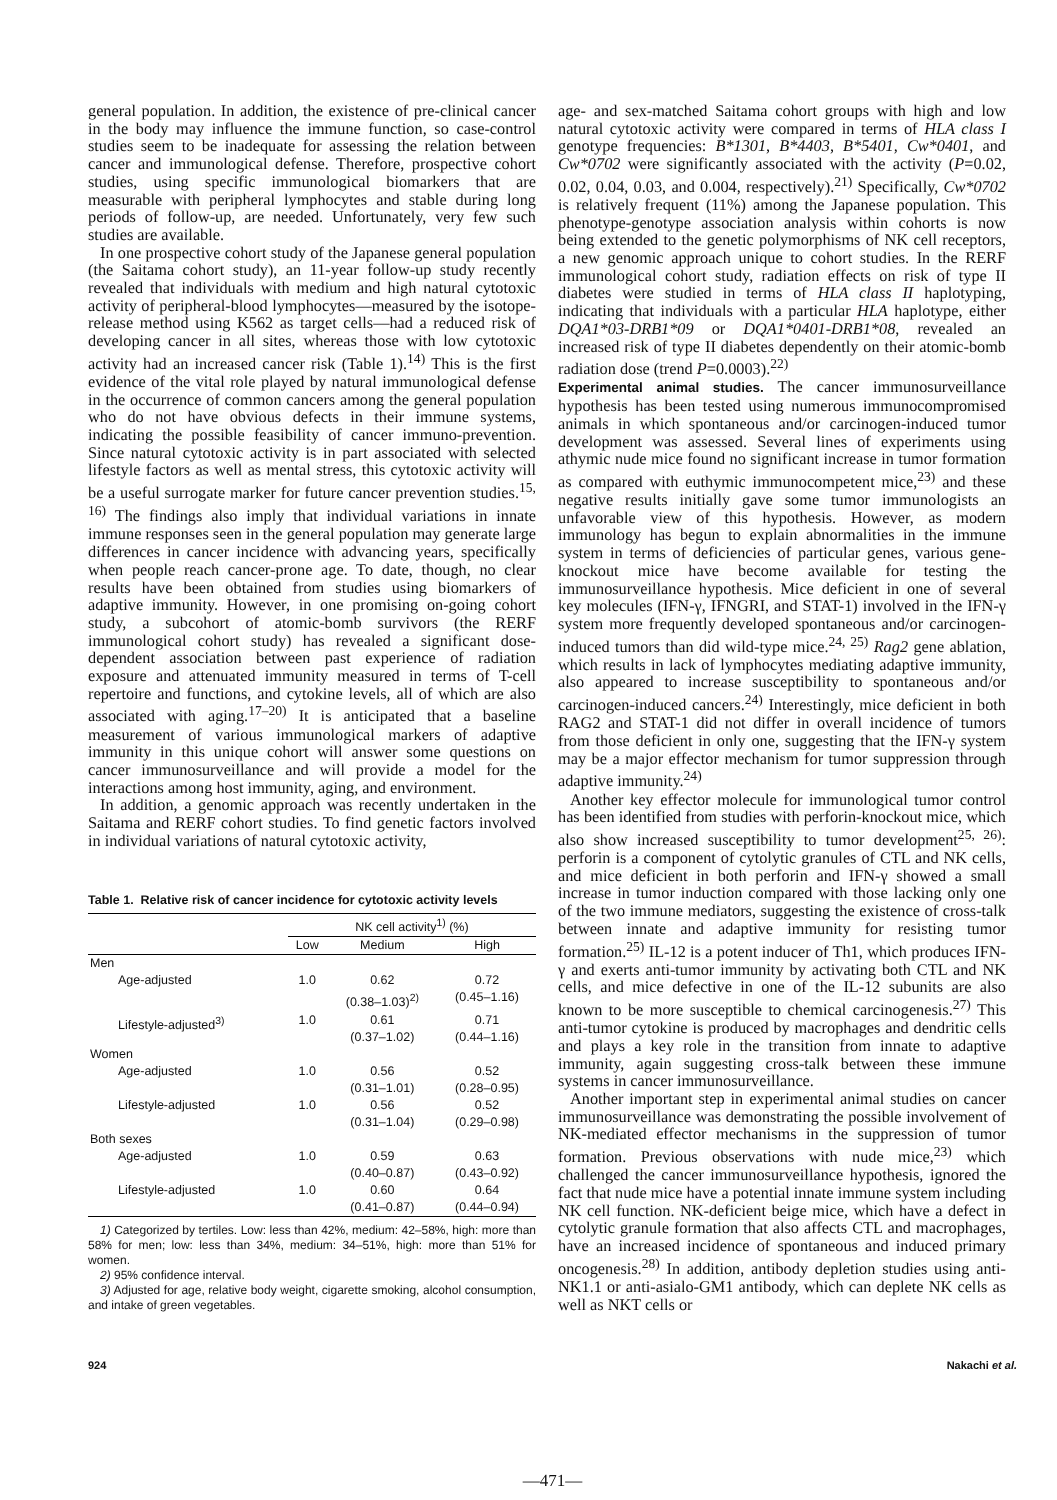general population. In addition, the existence of pre-clinical cancer in the body may influence the immune function, so case-control studies seem to be inadequate for assessing the relation between cancer and immunological defense. Therefore, prospective cohort studies, using specific immunological biomarkers that are measurable with peripheral lymphocytes and stable during long periods of follow-up, are needed. Unfortunately, very few such studies are available.
In one prospective cohort study of the Japanese general population (the Saitama cohort study), an 11-year follow-up study recently revealed that individuals with medium and high natural cytotoxic activity of peripheral-blood lymphocytes—measured by the isotope-release method using K562 as target cells—had a reduced risk of developing cancer in all sites, whereas those with low cytotoxic activity had an increased cancer risk (Table 1).<sup>14)</sup> This is the first evidence of the vital role played by natural immunological defense in the occurrence of common cancers among the general population who do not have obvious defects in their immune systems, indicating the possible feasibility of cancer immuno-prevention. Since natural cytotoxic activity is in part associated with selected lifestyle factors as well as mental stress, this cytotoxic activity will be a useful surrogate marker for future cancer prevention studies.<sup>15, 16)</sup> The findings also imply that individual variations in innate immune responses seen in the general population may generate large differences in cancer incidence with advancing years, specifically when people reach cancer-prone age. To date, though, no clear results have been obtained from studies using biomarkers of adaptive immunity. However, in one promising on-going cohort study, a subcohort of atomic-bomb survivors (the RERF immunological cohort study) has revealed a significant dose-dependent association between past experience of radiation exposure and attenuated immunity measured in terms of T-cell repertoire and functions, and cytokine levels, all of which are also associated with aging.<sup>17–20)</sup> It is anticipated that a baseline measurement of various immunological markers of adaptive immunity in this unique cohort will answer some questions on cancer immunosurveillance and will provide a model for the interactions among host immunity, aging, and environment.
In addition, a genomic approach was recently undertaken in the Saitama and RERF cohort studies. To find genetic factors involved in individual variations of natural cytotoxic activity,
Table 1. Relative risk of cancer incidence for cytotoxic activity levels
| | NK cell activity<sup>1)</sup> (%) | | |
| --- | --- | --- | --- |
| | Low | Medium | High |
| Men | | | |
| Age-adjusted | 1.0 | 0.62 (0.38–1.03)<sup>2)</sup> | 0.72 (0.45–1.16) |
| Lifestyle-adjusted<sup>3)</sup> | 1.0 | 0.61 (0.37–1.02) | 0.71 (0.44–1.16) |
| Women | | | |
| Age-adjusted | 1.0 | 0.56 (0.31–1.01) | 0.52 (0.28–0.95) |
| Lifestyle-adjusted | 1.0 | 0.56 (0.31–1.04) | 0.52 (0.29–0.98) |
| Both sexes | | | |
| Age-adjusted | 1.0 | 0.59 (0.40–0.87) | 0.63 (0.43–0.92) |
| Lifestyle-adjusted | 1.0 | 0.60 (0.41–0.87) | 0.64 (0.44–0.94) |
1) Categorized by tertiles. Low: less than 42%, medium: 42–58%, high: more than 58% for men; low: less than 34%, medium: 34–51%, high: more than 51% for women.
2) 95% confidence interval.
3) Adjusted for age, relative body weight, cigarette smoking, alcohol consumption, and intake of green vegetables.
age- and sex-matched Saitama cohort groups with high and low natural cytotoxic activity were compared in terms of HLA class I genotype frequencies: B*1301, B*4403, B*5401, Cw*0401, and Cw*0702 were significantly associated with the activity (P=0.02, 0.02, 0.04, 0.03, and 0.004, respectively).<sup>21)</sup> Specifically, Cw*0702 is relatively frequent (11%) among the Japanese population. This phenotype-genotype association analysis within cohorts is now being extended to the genetic polymorphisms of NK cell receptors, a new genomic approach unique to cohort studies. In the RERF immunological cohort study, radiation effects on risk of type II diabetes were studied in terms of HLA class II haplotyping, indicating that individuals with a particular HLA haplotype, either DQA1*03-DRB1*09 or DQA1*0401-DRB1*08, revealed an increased risk of type II diabetes dependently on their atomic-bomb radiation dose (trend P=0.0003).<sup>22)</sup>
Experimental animal studies. The cancer immunosurveillance hypothesis has been tested using numerous immunocompromised animals in which spontaneous and/or carcinogen-induced tumor development was assessed. Several lines of experiments using athymic nude mice found no significant increase in tumor formation as compared with euthymic immunocompetent mice,<sup>23)</sup> and these negative results initially gave some tumor immunologists an unfavorable view of this hypothesis. However, as modern immunology has begun to explain abnormalities in the immune system in terms of deficiencies of particular genes, various gene-knockout mice have become available for testing the immunosurveillance hypothesis. Mice deficient in one of several key molecules (IFN-γ, IFNGRI, and STAT-1) involved in the IFN-γ system more frequently developed spontaneous and/or carcinogen-induced tumors than did wild-type mice.<sup>24, 25)</sup> Rag2 gene ablation, which results in lack of lymphocytes mediating adaptive immunity, also appeared to increase susceptibility to spontaneous and/or carcinogen-induced cancers.<sup>24)</sup> Interestingly, mice deficient in both RAG2 and STAT-1 did not differ in overall incidence of tumors from those deficient in only one, suggesting that the IFN-γ system may be a major effector mechanism for tumor suppression through adaptive immunity.<sup>24)</sup>
Another key effector molecule for immunological tumor control has been identified from studies with perforin-knockout mice, which also show increased susceptibility to tumor development<sup>25, 26)</sup>: perforin is a component of cytolytic granules of CTL and NK cells, and mice deficient in both perforin and IFN-γ showed a small increase in tumor induction compared with those lacking only one of the two immune mediators, suggesting the existence of cross-talk between innate and adaptive immunity for resisting tumor formation.<sup>25)</sup> IL-12 is a potent inducer of Th1, which produces IFN-γ and exerts anti-tumor immunity by activating both CTL and NK cells, and mice defective in one of the IL-12 subunits are also known to be more susceptible to chemical carcinogenesis.<sup>27)</sup> This anti-tumor cytokine is produced by macrophages and dendritic cells and plays a key role in the transition from innate to adaptive immunity, again suggesting cross-talk between these immune systems in cancer immunosurveillance.
Another important step in experimental animal studies on cancer immunosurveillance was demonstrating the possible involvement of NK-mediated effector mechanisms in the suppression of tumor formation. Previous observations with nude mice,<sup>23)</sup> which challenged the cancer immunosurveillance hypothesis, ignored the fact that nude mice have a potential innate immune system including NK cell function. NK-deficient beige mice, which have a defect in cytolytic granule formation that also affects CTL and macrophages, have an increased incidence of spontaneous and induced primary oncogenesis.<sup>28)</sup> In addition, antibody depletion studies using anti-NK1.1 or anti-asialo-GM1 antibody, which can deplete NK cells as well as NKT cells or
924 Nakachi et al.
—471—